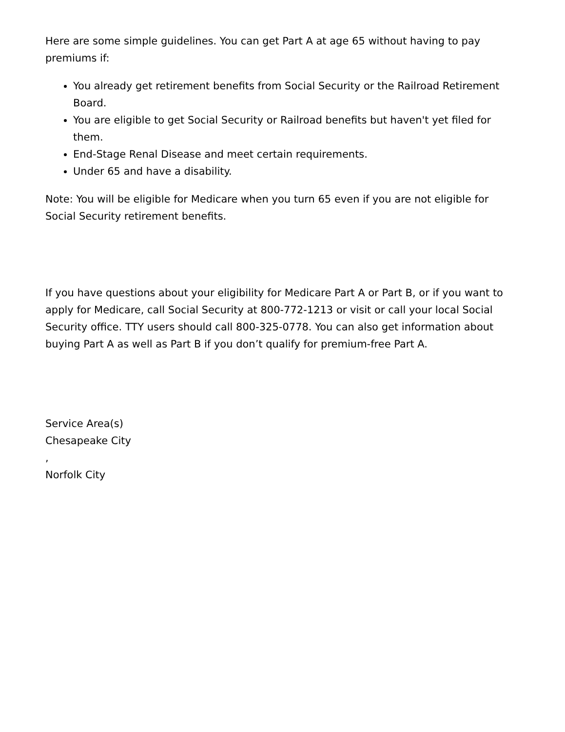Here are some simple guidelines. You can get Part A at age 65 without having to pay premiums if:
You already get retirement benefits from Social Security or the Railroad Retirement Board.
You are eligible to get Social Security or Railroad benefits but haven't yet filed for them.
End-Stage Renal Disease and meet certain requirements.
Under 65 and have a disability.
Note: You will be eligible for Medicare when you turn 65 even if you are not eligible for Social Security retirement benefits.
If you have questions about your eligibility for Medicare Part A or Part B, or if you want to apply for Medicare, call Social Security at 800-772-1213 or visit or call your local Social Security office. TTY users should call 800-325-0778. You can also get information about buying Part A as well as Part B if you don’t qualify for premium-free Part A.
Service Area(s)
Chesapeake City
,
Norfolk City